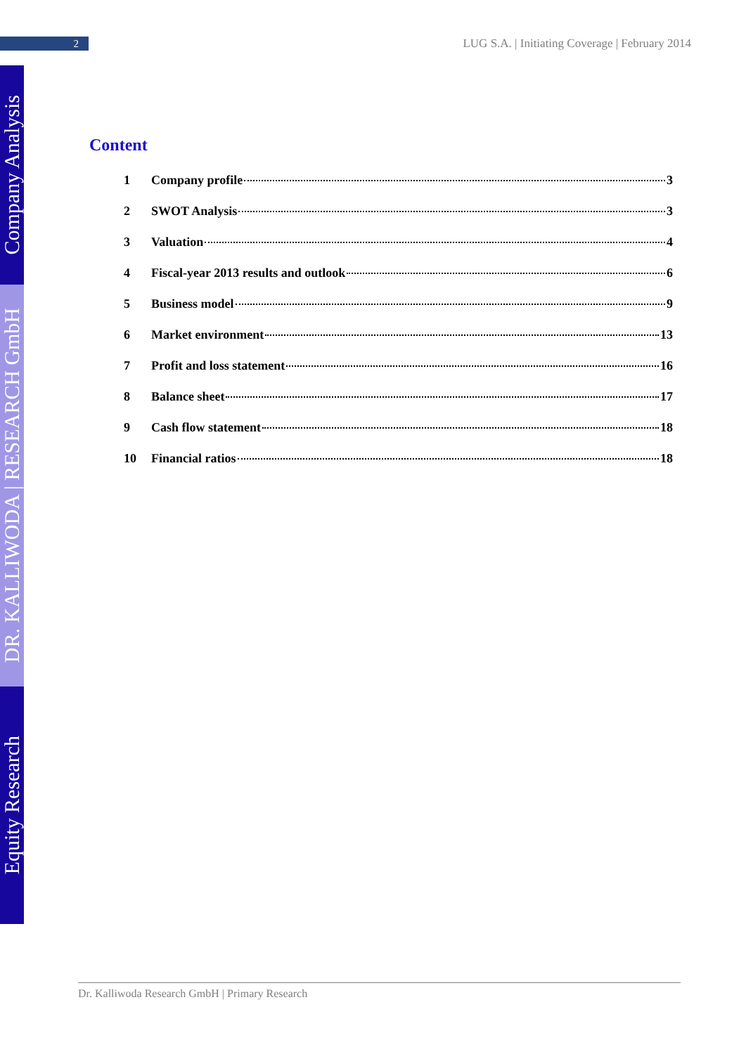2
LUG S.A. | Initiating Coverage | February 2014
Company Analysis
DR. KALLIWODA | RESEARCH GmbH
Equity Research
Content
1 Company profile 3
2 SWOT Analysis 3
3 Valuation 4
4 Fiscal-year 2013 results and outlook 6
5 Business model 9
6 Market environment 13
7 Profit and loss statement 16
8 Balance sheet 17
9 Cash flow statement 18
10 Financial ratios 18
Dr. Kalliwoda Research GmbH | Primary Research